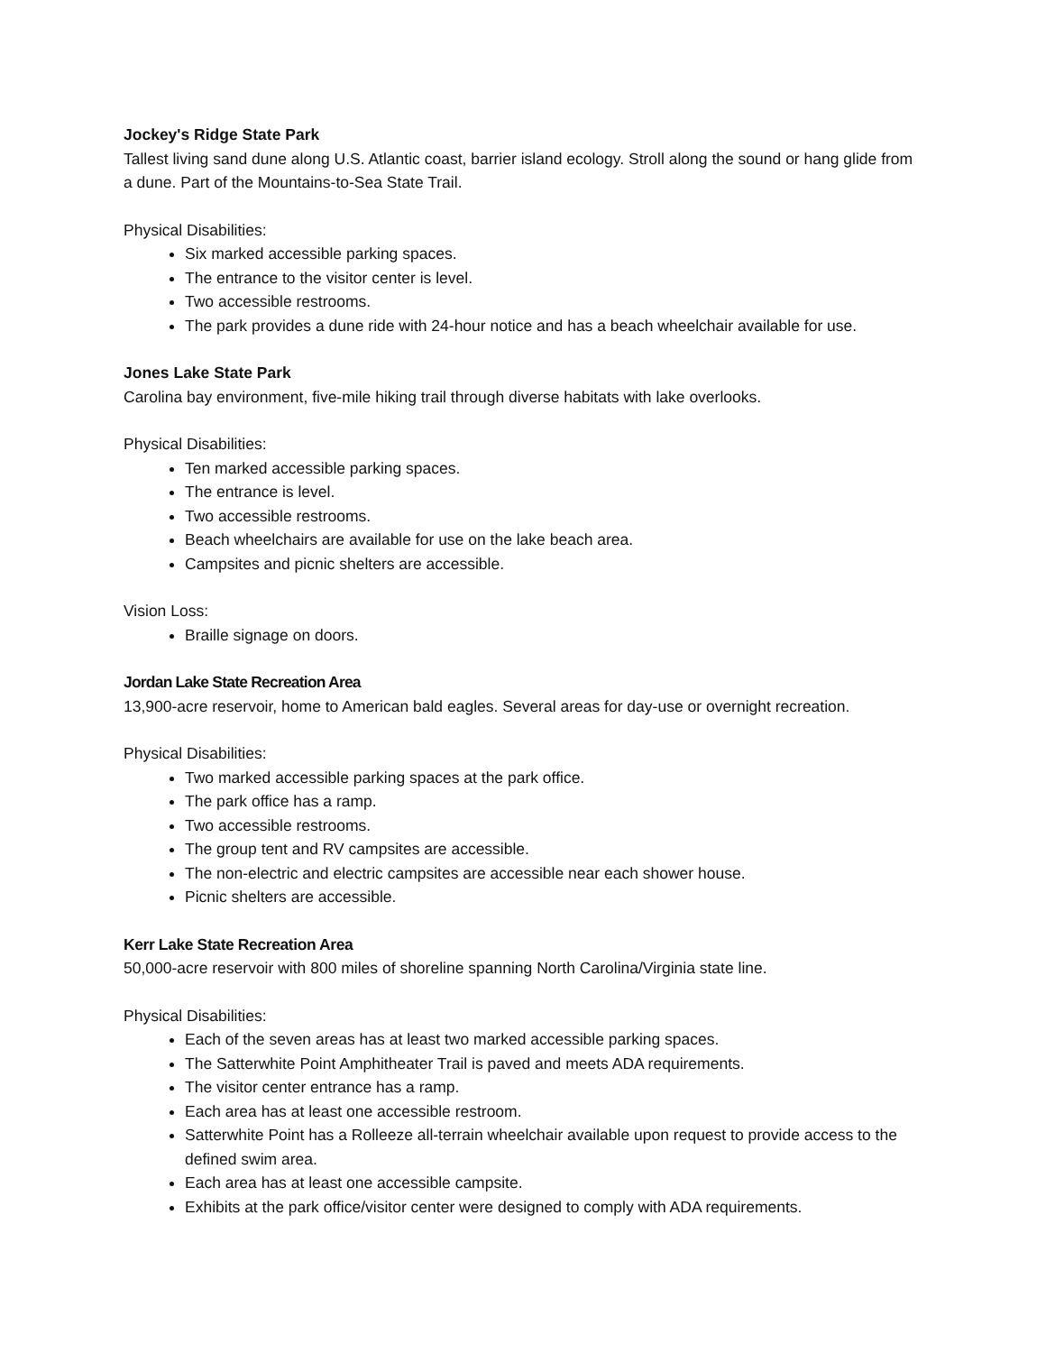Jockey's Ridge State Park
Tallest living sand dune along U.S. Atlantic coast, barrier island ecology. Stroll along the sound or hang glide from a dune. Part of the Mountains-to-Sea State Trail.
Physical Disabilities:
Six marked accessible parking spaces.
The entrance to the visitor center is level.
Two accessible restrooms.
The park provides a dune ride with 24-hour notice and has a beach wheelchair available for use.
Jones Lake State Park
Carolina bay environment, five-mile hiking trail through diverse habitats with lake overlooks.
Physical Disabilities:
Ten marked accessible parking spaces.
The entrance is level.
Two accessible restrooms.
Beach wheelchairs are available for use on the lake beach area.
Campsites and picnic shelters are accessible.
Vision Loss:
Braille signage on doors.
Jordan Lake State Recreation Area
13,900-acre reservoir, home to American bald eagles. Several areas for day-use or overnight recreation.
Physical Disabilities:
Two marked accessible parking spaces at the park office.
The park office has a ramp.
Two accessible restrooms.
The group tent and RV campsites are accessible.
The non-electric and electric campsites are accessible near each shower house.
Picnic shelters are accessible.
Kerr Lake State Recreation Area
50,000-acre reservoir with 800 miles of shoreline spanning North Carolina/Virginia state line.
Physical Disabilities:
Each of the seven areas has at least two marked accessible parking spaces.
The Satterwhite Point Amphitheater Trail is paved and meets ADA requirements.
The visitor center entrance has a ramp.
Each area has at least one accessible restroom.
Satterwhite Point has a Rolleeze all-terrain wheelchair available upon request to provide access to the defined swim area.
Each area has at least one accessible campsite.
Exhibits at the park office/visitor center were designed to comply with ADA requirements.